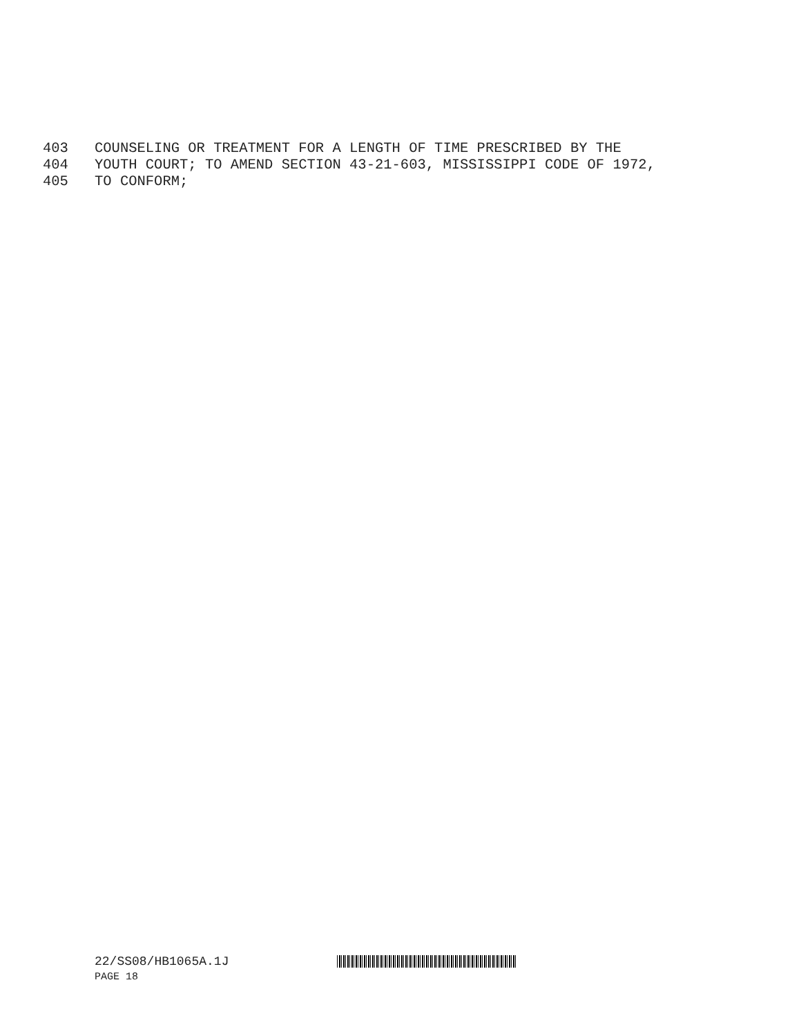403 COUNSELING OR TREATMENT FOR A LENGTH OF TIME PRESCRIBED BY THE
404 YOUTH COURT; TO AMEND SECTION 43-21-603, MISSISSIPPI CODE OF 1972,
405 TO CONFORM;
22/SS08/HB1065A.1J
PAGE 18